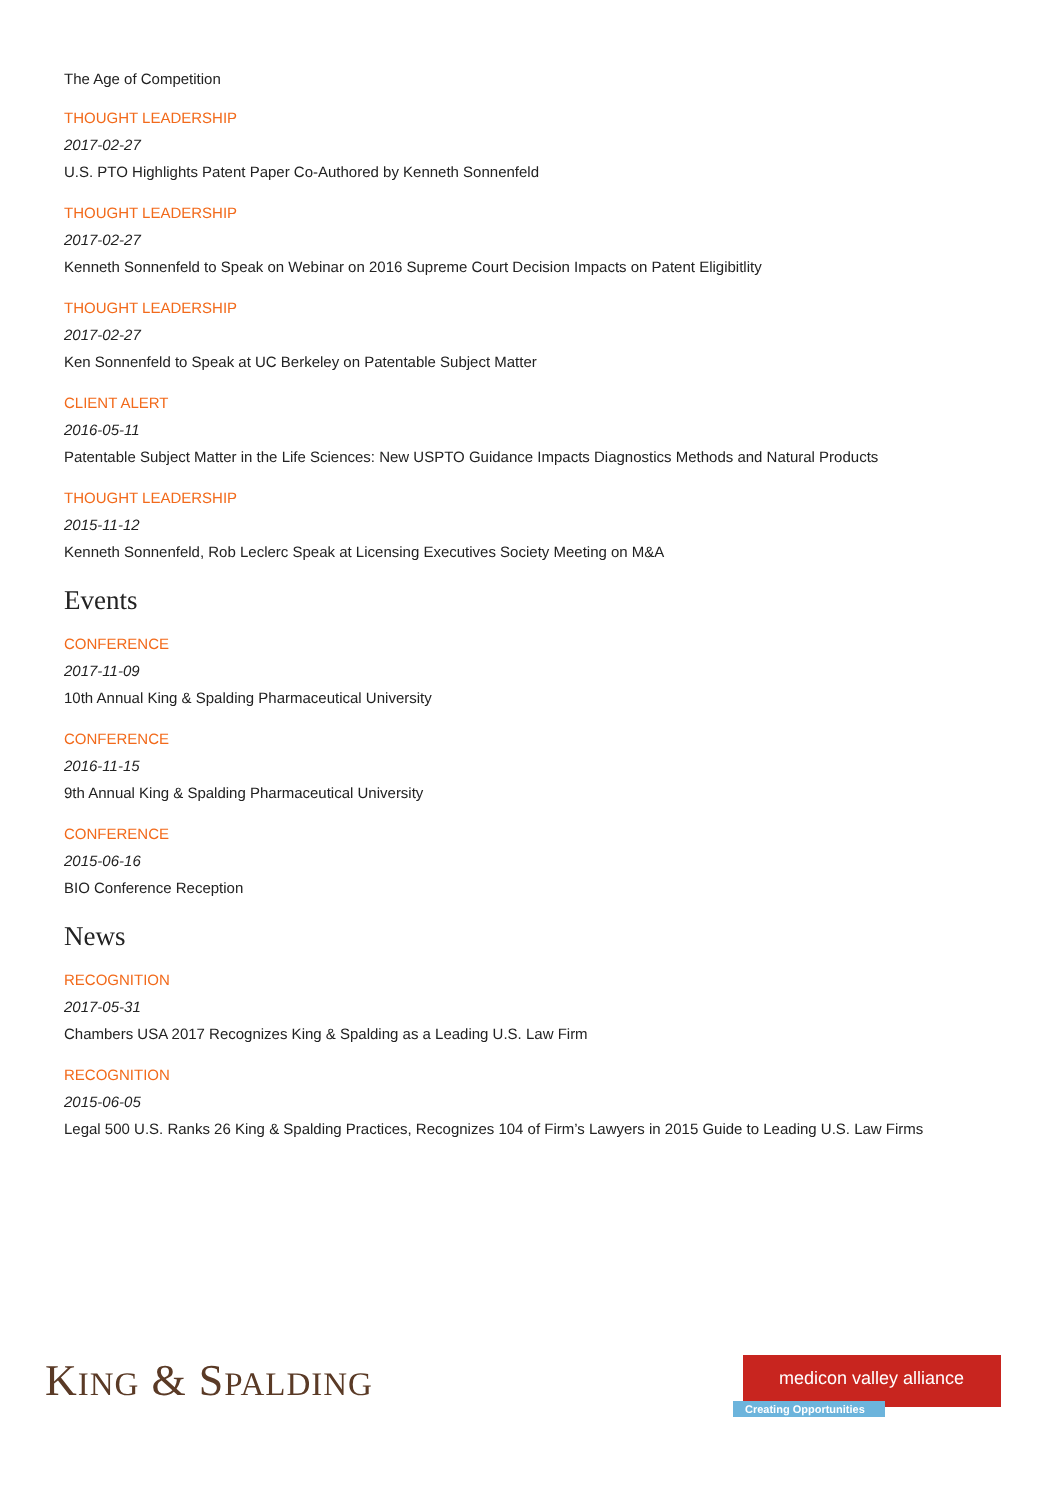The Age of Competition
THOUGHT LEADERSHIP
2017-02-27
U.S. PTO Highlights Patent Paper Co-Authored by Kenneth Sonnenfeld
THOUGHT LEADERSHIP
2017-02-27
Kenneth Sonnenfeld to Speak on Webinar on 2016 Supreme Court Decision Impacts on Patent Eligibitlity
THOUGHT LEADERSHIP
2017-02-27
Ken Sonnenfeld to Speak at UC Berkeley on Patentable Subject Matter
CLIENT ALERT
2016-05-11
Patentable Subject Matter in the Life Sciences: New USPTO Guidance Impacts Diagnostics Methods and Natural Products
THOUGHT LEADERSHIP
2015-11-12
Kenneth Sonnenfeld, Rob Leclerc Speak at Licensing Executives Society Meeting on M&A
Events
CONFERENCE
2017-11-09
10th Annual King & Spalding Pharmaceutical University
CONFERENCE
2016-11-15
9th Annual King & Spalding Pharmaceutical University
CONFERENCE
2015-06-16
BIO Conference Reception
News
RECOGNITION
2017-05-31
Chambers USA 2017 Recognizes King & Spalding as a Leading U.S. Law Firm
RECOGNITION
2015-06-05
Legal 500 U.S. Ranks 26 King & Spalding Practices, Recognizes 104 of Firm’s Lawyers in 2015 Guide to Leading U.S. Law Firms
KING & SPALDING
medicon valley alliance
Creating Opportunities